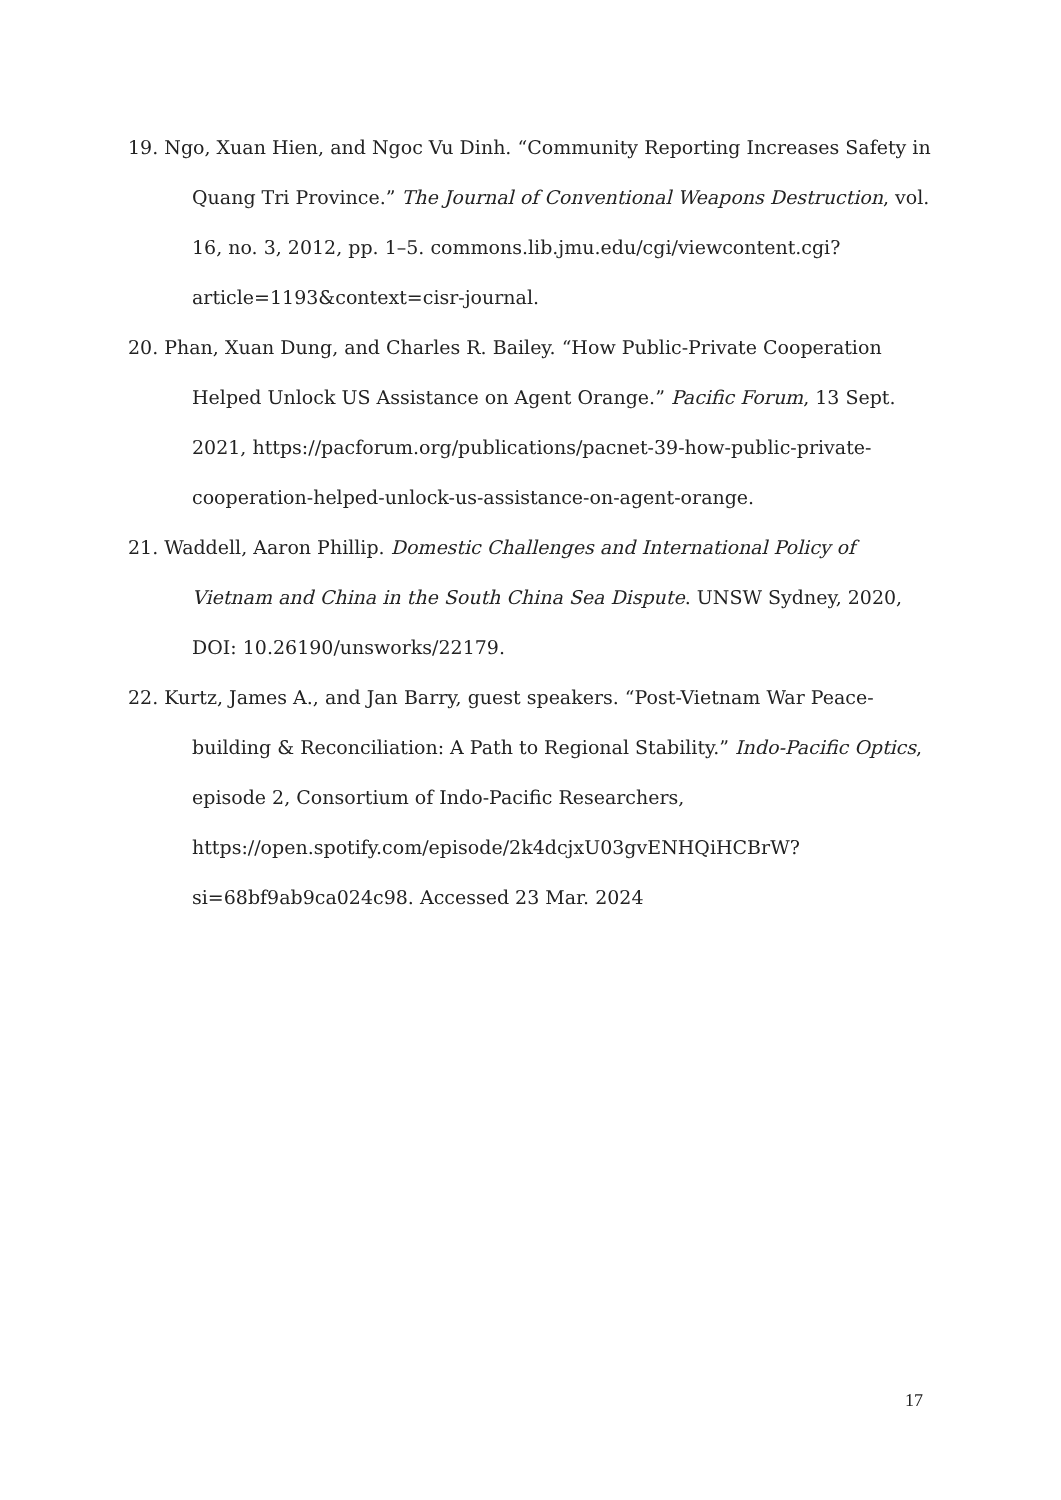19. Ngo, Xuan Hien, and Ngoc Vu Dinh. “Community Reporting Increases Safety in Quang Tri Province.” The Journal of Conventional Weapons Destruction, vol. 16, no. 3, 2012, pp. 1–5. commons.lib.jmu.edu/cgi/viewcontent.cgi?article=1193&context=cisr-journal.
20. Phan, Xuan Dung, and Charles R. Bailey. “How Public-Private Cooperation Helped Unlock US Assistance on Agent Orange.” Pacific Forum, 13 Sept. 2021, https://pacforum.org/publications/pacnet-39-how-public-private-cooperation-helped-unlock-us-assistance-on-agent-orange.
21. Waddell, Aaron Phillip. Domestic Challenges and International Policy of Vietnam and China in the South China Sea Dispute. UNSW Sydney, 2020, DOI: 10.26190/unsworks/22179.
22. Kurtz, James A., and Jan Barry, guest speakers. “Post-Vietnam War Peace-building & Reconciliation: A Path to Regional Stability.” Indo-Pacific Optics, episode 2, Consortium of Indo-Pacific Researchers, https://open.spotify.com/episode/2k4dcjxU03gvENHQiHCBrW?si=68bf9ab9ca024c98. Accessed 23 Mar. 2024
17